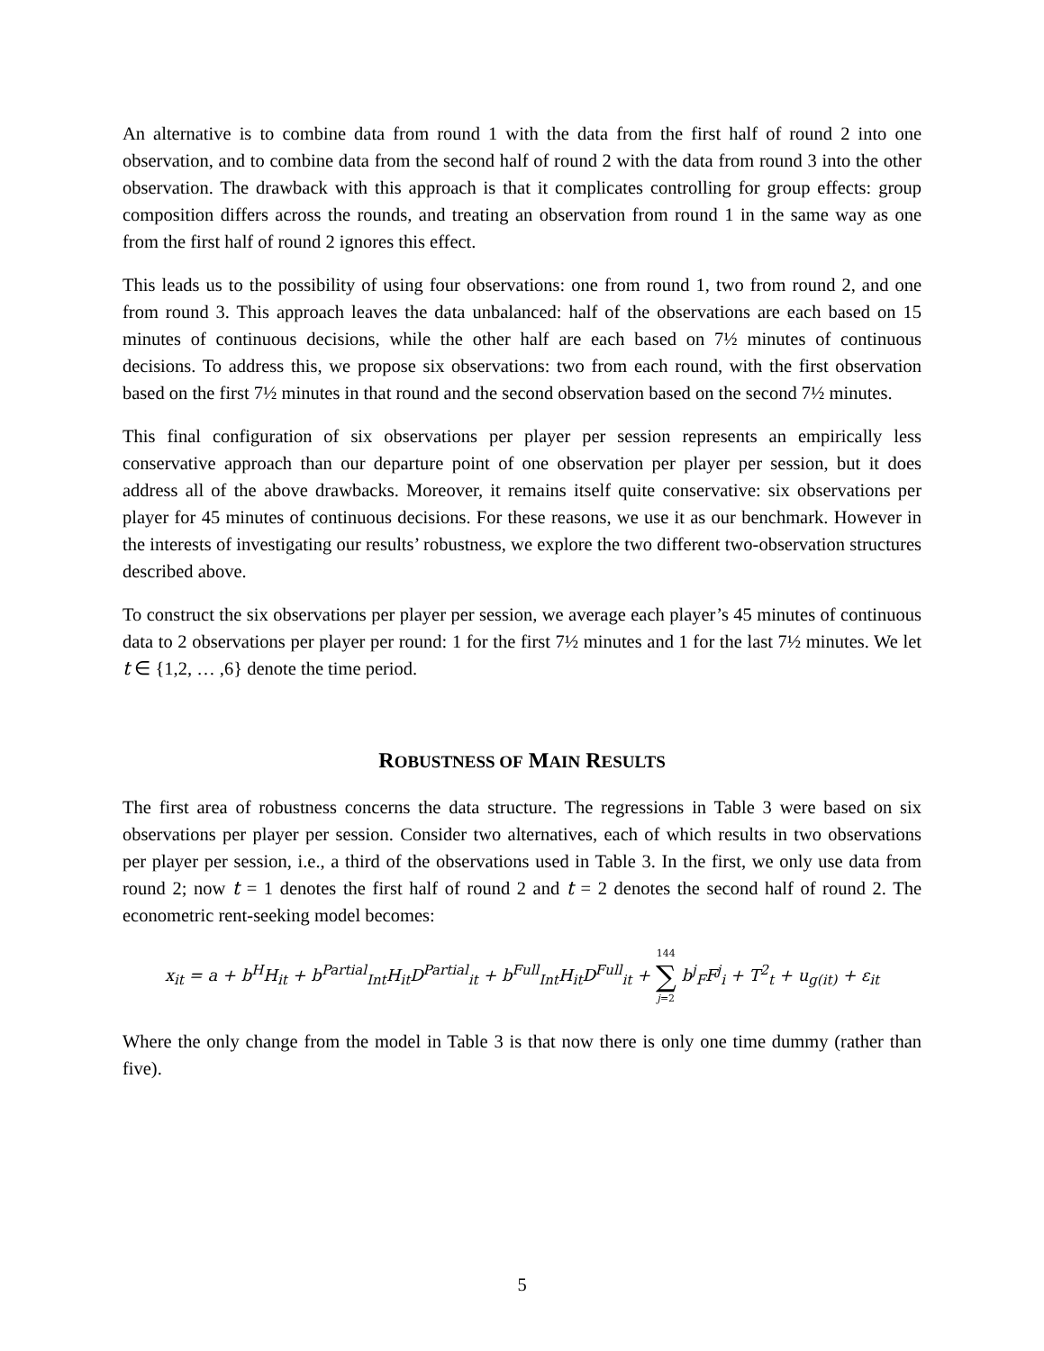An alternative is to combine data from round 1 with the data from the first half of round 2 into one observation, and to combine data from the second half of round 2 with the data from round 3 into the other observation. The drawback with this approach is that it complicates controlling for group effects: group composition differs across the rounds, and treating an observation from round 1 in the same way as one from the first half of round 2 ignores this effect.
This leads us to the possibility of using four observations: one from round 1, two from round 2, and one from round 3. This approach leaves the data unbalanced: half of the observations are each based on 15 minutes of continuous decisions, while the other half are each based on 7½ minutes of continuous decisions. To address this, we propose six observations: two from each round, with the first observation based on the first 7½ minutes in that round and the second observation based on the second 7½ minutes.
This final configuration of six observations per player per session represents an empirically less conservative approach than our departure point of one observation per player per session, but it does address all of the above drawbacks. Moreover, it remains itself quite conservative: six observations per player for 45 minutes of continuous decisions. For these reasons, we use it as our benchmark. However in the interests of investigating our results’ robustness, we explore the two different two-observation structures described above.
To construct the six observations per player per session, we average each player’s 45 minutes of continuous data to 2 observations per player per round: 1 for the first 7½ minutes and 1 for the last 7½ minutes. We let t ∈ {1,2, … ,6} denote the time period.
ROBUSTNESS OF MAIN RESULTS
The first area of robustness concerns the data structure. The regressions in Table 3 were based on six observations per player per session. Consider two alternatives, each of which results in two observations per player per session, i.e., a third of the observations used in Table 3. In the first, we only use data from round 2; now t = 1 denotes the first half of round 2 and t = 2 denotes the second half of round 2. The econometric rent-seeking model becomes:
x<sub>it</sub> = a + b<sup>H</sup>H<sub>it</sub> + b<sup>Partial</sup><sub>Int</sub>H<sub>it</sub>D<sup>Partial</sup><sub>it</sub> + b<sup>Full</sup><sub>Int</sub>H<sub>it</sub>D<sup>Full</sup><sub>it</sub> + 144 ∑ j=2 b<sup>j</sup><sub>F</sub>F<sup>j</sup><sub>i</sub> + T<sup>2</sup><sub>t</sub> + u<sub>g(it)</sub> + ε<sub>it</sub>
Where the only change from the model in Table 3 is that now there is only one time dummy (rather than five).
5